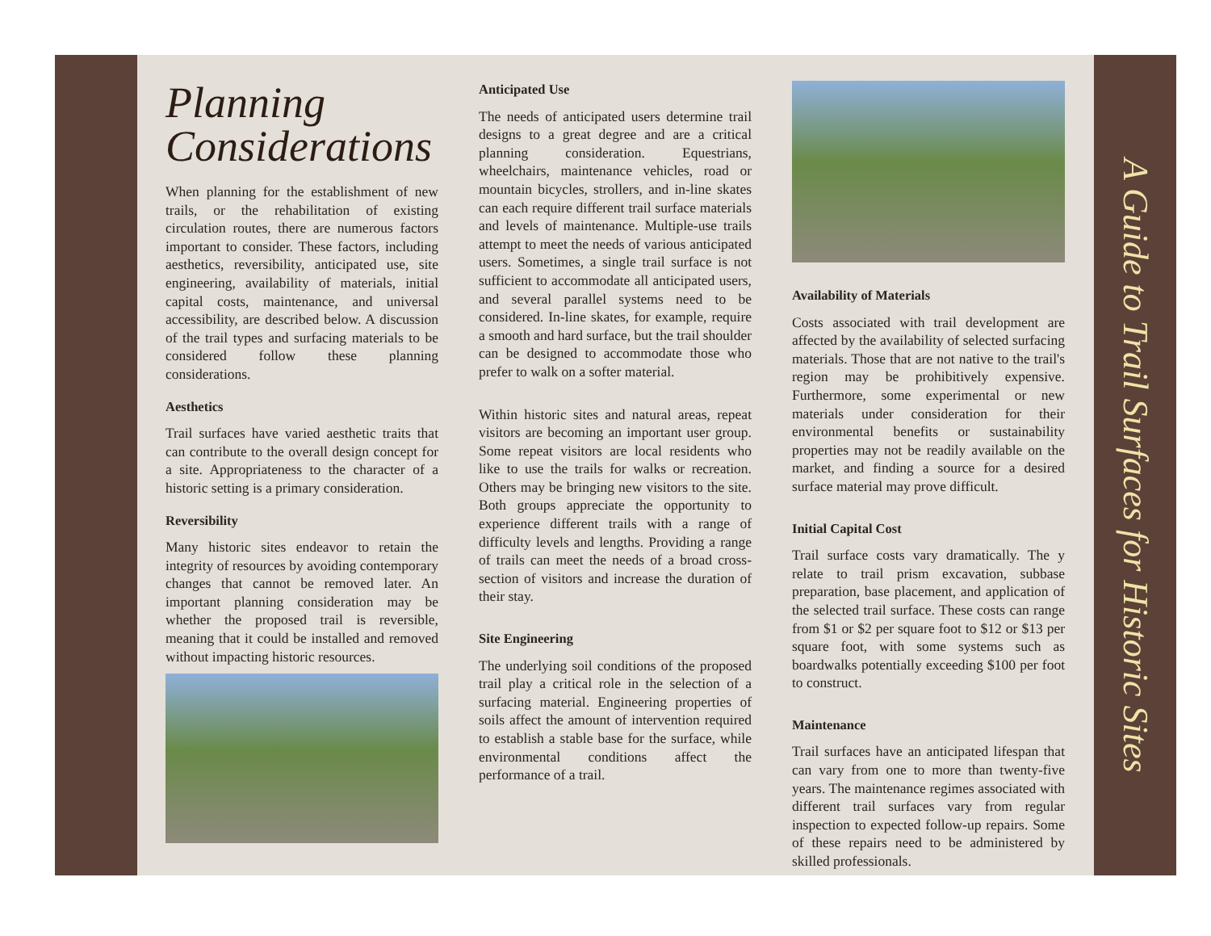Planning Considerations
When planning for the establishment of new trails, or the rehabilitation of existing circulation routes, there are numerous factors important to consider. These factors, including aesthetics, reversibility, anticipated use, site engineering, availability of materials, initial capital costs, maintenance, and universal accessibility, are described below. A discussion of the trail types and surfacing materials to be considered follow these planning considerations.
Aesthetics
Trail surfaces have varied aesthetic traits that can contribute to the overall design concept for a site. Appropriateness to the character of a historic setting is a primary consideration.
Reversibility
Many historic sites endeavor to retain the integrity of resources by avoiding contemporary changes that cannot be removed later. An important planning consideration may be whether the proposed trail is reversible, meaning that it could be installed and removed without impacting historic resources.
Anticipated Use
The needs of anticipated users determine trail designs to a great degree and are a critical planning consideration. Equestrians, wheelchairs, maintenance vehicles, road or mountain bicycles, strollers, and in-line skates can each require different trail surface materials and levels of maintenance. Multiple-use trails attempt to meet the needs of various anticipated users. Sometimes, a single trail surface is not sufficient to accommodate all anticipated users, and several parallel systems need to be considered. In-line skates, for example, require a smooth and hard surface, but the trail shoulder can be designed to accommodate those who prefer to walk on a softer material.
Within historic sites and natural areas, repeat visitors are becoming an important user group. Some repeat visitors are local residents who like to use the trails for walks or recreation. Others may be bringing new visitors to the site. Both groups appreciate the opportunity to experience different trails with a range of difficulty levels and lengths. Providing a range of trails can meet the needs of a broad cross-section of visitors and increase the duration of their stay.
Site Engineering
The underlying soil conditions of the proposed trail play a critical role in the selection of a surfacing material. Engineering properties of soils affect the amount of intervention required to establish a stable base for the surface, while environmental conditions affect the performance of a trail.
Availability of Materials
Costs associated with trail development are affected by the availability of selected surfacing materials. Those that are not native to the trail's region may be prohibitively expensive. Furthermore, some experimental or new materials under consideration for their environmental benefits or sustainability properties may not be readily available on the market, and finding a source for a desired surface material may prove difficult.
Initial Capital Cost
Trail surface costs vary dramatically. The y relate to trail prism excavation, subbase preparation, base placement, and application of the selected trail surface. These costs can range from $1 or $2 per square foot to $12 or $13 per square foot, with some systems such as boardwalks potentially exceeding $100 per foot to construct.
Maintenance
Trail surfaces have an anticipated lifespan that can vary from one to more than twenty-five years. The maintenance regimes associated with different trail surfaces vary from regular inspection to expected follow-up repairs. Some of these repairs need to be administered by skilled professionals.
A Guide to Trail Surfaces for Historic Sites